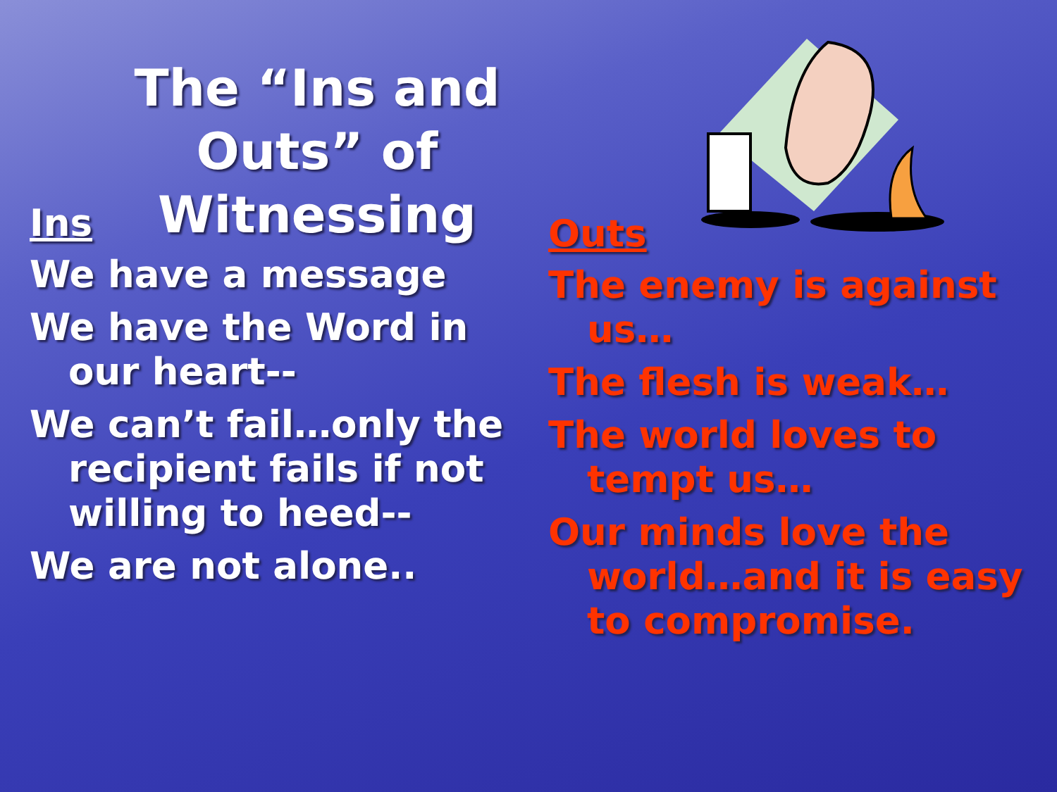The “Ins and Outs” of Witnessing
Ins
We have a message
We have the Word in our heart--
We can’t fail…only the recipient fails if not willing to heed--
We are not alone..
Outs
The enemy is against us…
The flesh is weak…
The world loves to tempt us…
Our minds love the world…and it is easy to compromise.